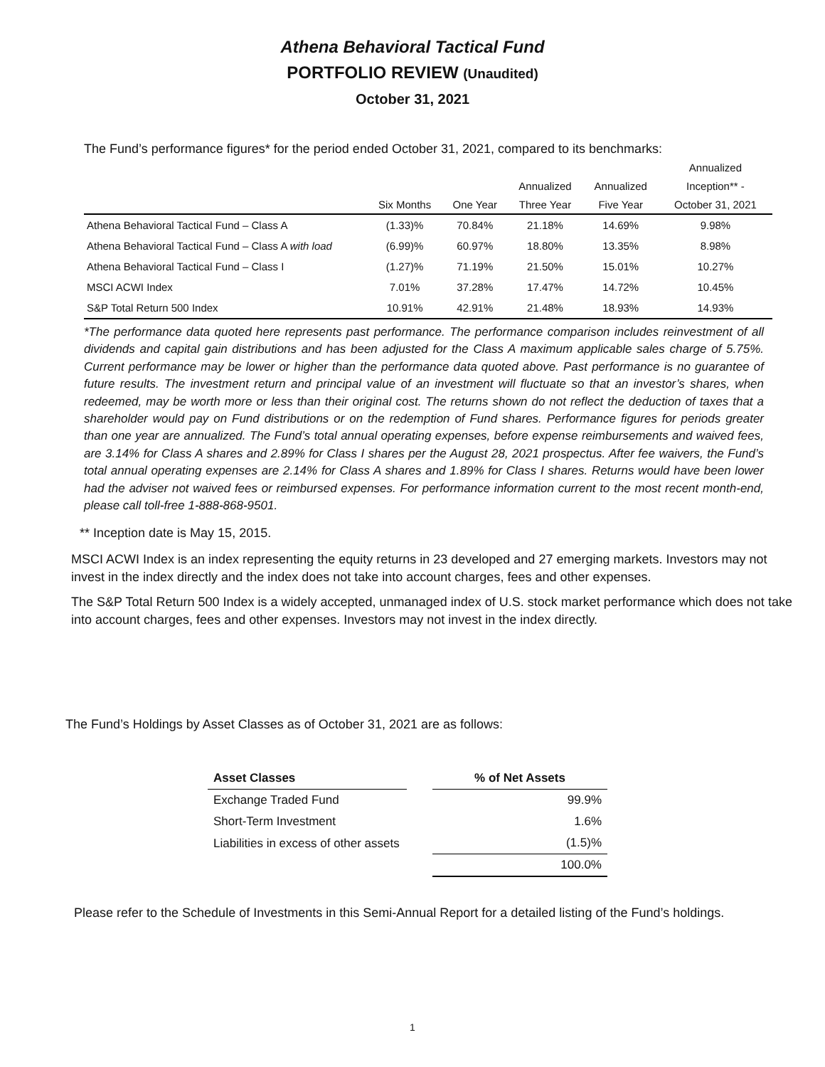Athena Behavioral Tactical Fund
PORTFOLIO REVIEW (Unaudited)
October 31, 2021
The Fund’s performance figures* for the period ended October 31, 2021, compared to its benchmarks:
| | | | | | Annualized |
| --- | --- | --- | --- | --- | --- |
| | | | Annualized | Annualized | Inception** - |
| | Six Months | One Year | Three Year | Five Year | October 31, 2021 |
| Athena Behavioral Tactical Fund – Class A | (1.33)% | 70.84% | 21.18% | 14.69% | 9.98% |
| Athena Behavioral Tactical Fund – Class A with load | (6.99)% | 60.97% | 18.80% | 13.35% | 8.98% |
| Athena Behavioral Tactical Fund – Class I | (1.27)% | 71.19% | 21.50% | 15.01% | 10.27% |
| MSCI ACWI Index | 7.01% | 37.28% | 17.47% | 14.72% | 10.45% |
| S&P Total Return 500 Index | 10.91% | 42.91% | 21.48% | 18.93% | 14.93% |
*The performance data quoted here represents past performance. The performance comparison includes reinvestment of all dividends and capital gain distributions and has been adjusted for the Class A maximum applicable sales charge of 5.75%. Current performance may be lower or higher than the performance data quoted above. Past performance is no guarantee of future results. The investment return and principal value of an investment will fluctuate so that an investor’s shares, when redeemed, may be worth more or less than their original cost. The returns shown do not reflect the deduction of taxes that a shareholder would pay on Fund distributions or on the redemption of Fund shares. Performance figures for periods greater than one year are annualized. The Fund’s total annual operating expenses, before expense reimbursements and waived fees, are 3.14% for Class A shares and 2.89% for Class I shares per the August 28, 2021 prospectus. After fee waivers, the Fund’s total annual operating expenses are 2.14% for Class A shares and 1.89% for Class I shares. Returns would have been lower had the adviser not waived fees or reimbursed expenses. For performance information current to the most recent month-end, please call toll-free 1-888-868-9501.
** Inception date is May 15, 2015.
MSCI ACWI Index is an index representing the equity returns in 23 developed and 27 emerging markets. Investors may not invest in the index directly and the index does not take into account charges, fees and other expenses.
The S&P Total Return 500 Index is a widely accepted, unmanaged index of U.S. stock market performance which does not take into account charges, fees and other expenses. Investors may not invest in the index directly.
The Fund’s Holdings by Asset Classes as of October 31, 2021 are as follows:
| Asset Classes | | % of Net Assets |
| --- | --- | --- |
| Exchange Traded Fund | | 99.9% |
| Short-Term Investment | | 1.6% |
| Liabilities in excess of other assets | | (1.5)% |
| | | 100.0% |
Please refer to the Schedule of Investments in this Semi-Annual Report for a detailed listing of the Fund’s holdings.
1